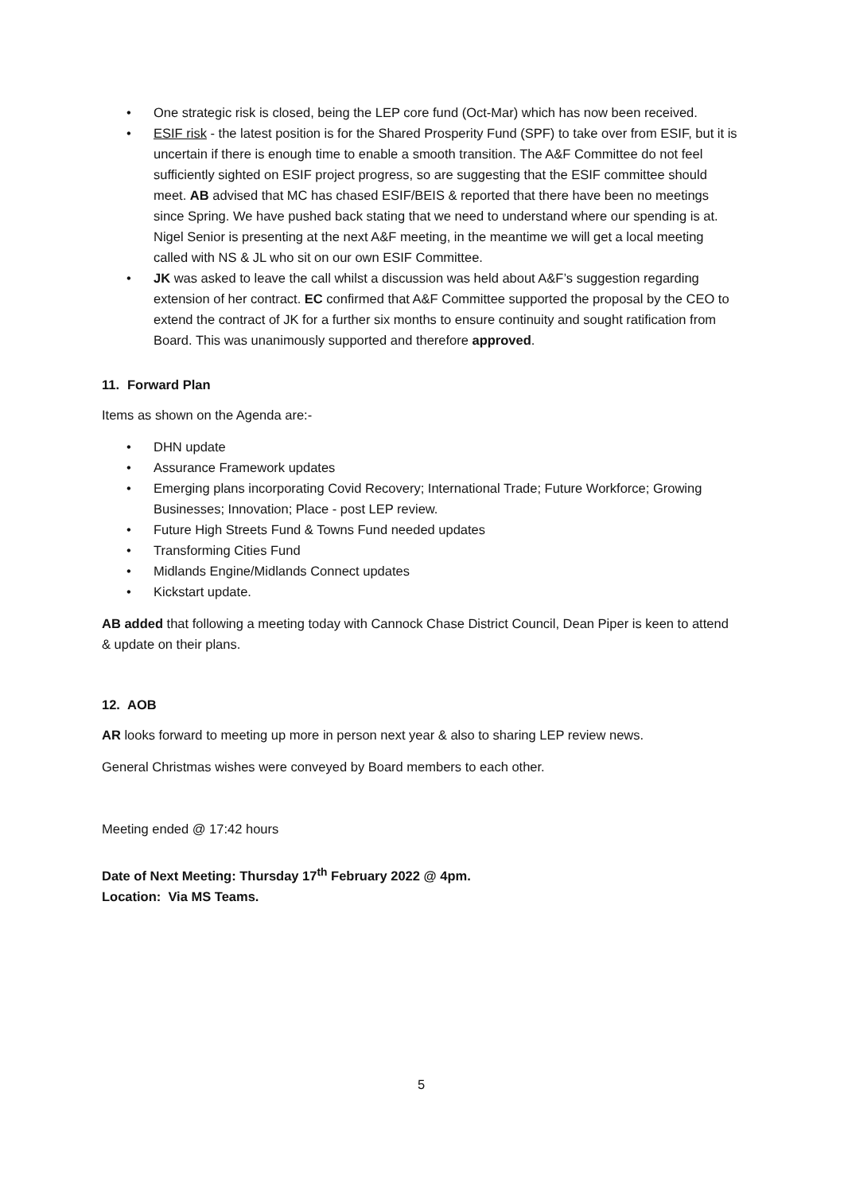• One strategic risk is closed, being the LEP core fund (Oct-Mar) which has now been received.
• ESIF risk - the latest position is for the Shared Prosperity Fund (SPF) to take over from ESIF, but it is uncertain if there is enough time to enable a smooth transition. The A&F Committee do not feel sufficiently sighted on ESIF project progress, so are suggesting that the ESIF committee should meet. AB advised that MC has chased ESIF/BEIS & reported that there have been no meetings since Spring. We have pushed back stating that we need to understand where our spending is at. Nigel Senior is presenting at the next A&F meeting, in the meantime we will get a local meeting called with NS & JL who sit on our own ESIF Committee.
• JK was asked to leave the call whilst a discussion was held about A&F’s suggestion regarding extension of her contract. EC confirmed that A&F Committee supported the proposal by the CEO to extend the contract of JK for a further six months to ensure continuity and sought ratification from Board. This was unanimously supported and therefore approved.
11. Forward Plan
Items as shown on the Agenda are:-
• DHN update
• Assurance Framework updates
• Emerging plans incorporating Covid Recovery; International Trade; Future Workforce; Growing Businesses; Innovation; Place - post LEP review.
• Future High Streets Fund & Towns Fund needed updates
• Transforming Cities Fund
• Midlands Engine/Midlands Connect updates
• Kickstart update.
AB added that following a meeting today with Cannock Chase District Council, Dean Piper is keen to attend & update on their plans.
12. AOB
AR looks forward to meeting up more in person next year & also to sharing LEP review news.
General Christmas wishes were conveyed by Board members to each other.
Meeting ended @ 17:42 hours
Date of Next Meeting: Thursday 17<sup>th</sup> February 2022 @ 4pm.
Location: Via MS Teams.
5